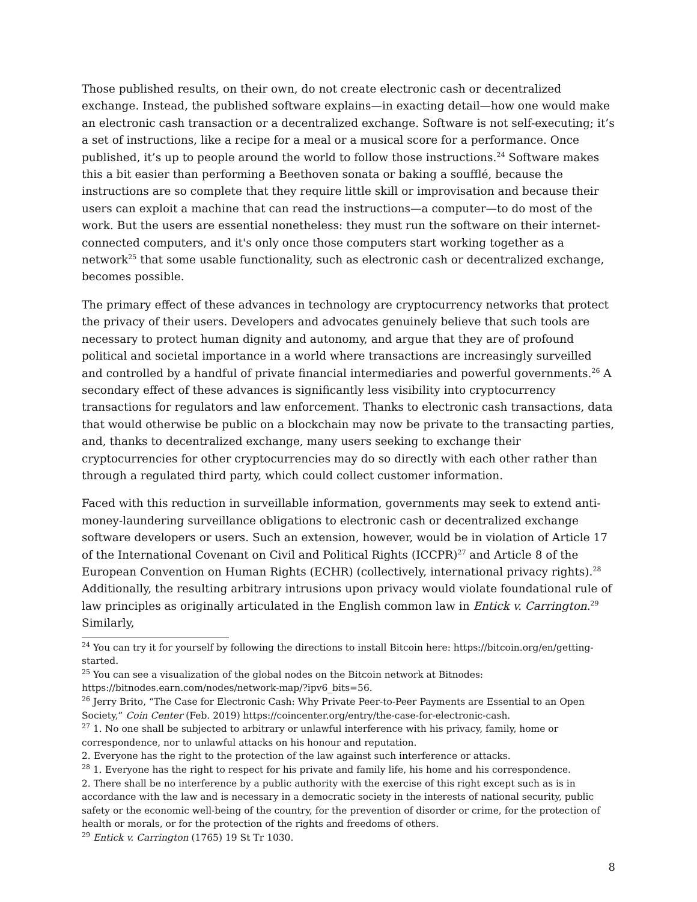Those published results, on their own, do not create electronic cash or decentralized exchange. Instead, the published software explains—in exacting detail—how one would make an electronic cash transaction or a decentralized exchange. Software is not self-executing; it’s a set of instructions, like a recipe for a meal or a musical score for a performance. Once published, it’s up to people around the world to follow those instructions.<sup>24</sup> Software makes this a bit easier than performing a Beethoven sonata or baking a soufflé, because the instructions are so complete that they require little skill or improvisation and because their users can exploit a machine that can read the instructions—a computer—to do most of the work. But the users are essential nonetheless: they must run the software on their internet-connected computers, and it's only once those computers start working together as a network<sup>25</sup> that some usable functionality, such as electronic cash or decentralized exchange, becomes possible.
The primary effect of these advances in technology are cryptocurrency networks that protect the privacy of their users. Developers and advocates genuinely believe that such tools are necessary to protect human dignity and autonomy, and argue that they are of profound political and societal importance in a world where transactions are increasingly surveilled and controlled by a handful of private financial intermediaries and powerful governments.<sup>26</sup> A secondary effect of these advances is significantly less visibility into cryptocurrency transactions for regulators and law enforcement. Thanks to electronic cash transactions, data that would otherwise be public on a blockchain may now be private to the transacting parties, and, thanks to decentralized exchange, many users seeking to exchange their cryptocurrencies for other cryptocurrencies may do so directly with each other rather than through a regulated third party, which could collect customer information.
Faced with this reduction in surveillable information, governments may seek to extend anti-money-laundering surveillance obligations to electronic cash or decentralized exchange software developers or users. Such an extension, however, would be in violation of Article 17 of the International Covenant on Civil and Political Rights (ICCPR)<sup>27</sup> and Article 8 of the European Convention on Human Rights (ECHR) (collectively, international privacy rights).<sup>28</sup> Additionally, the resulting arbitrary intrusions upon privacy would violate foundational rule of law principles as originally articulated in the English common law in Entick v. Carrington.<sup>29</sup> Similarly,
<sup>24</sup> You can try it for yourself by following the directions to install Bitcoin here: https://bitcoin.org/en/getting-started.
<sup>25</sup> You can see a visualization of the global nodes on the Bitcoin network at Bitnodes: https://bitnodes.earn.com/nodes/network-map/?ipv6_bits=56.
<sup>26</sup> Jerry Brito, “The Case for Electronic Cash: Why Private Peer-to-Peer Payments are Essential to an Open Society,” Coin Center (Feb. 2019) https://coincenter.org/entry/the-case-for-electronic-cash.
<sup>27</sup> 1. No one shall be subjected to arbitrary or unlawful interference with his privacy, family, home or correspondence, nor to unlawful attacks on his honour and reputation.
2. Everyone has the right to the protection of the law against such interference or attacks.
<sup>28</sup> 1. Everyone has the right to respect for his private and family life, his home and his correspondence.
2. There shall be no interference by a public authority with the exercise of this right except such as is in accordance with the law and is necessary in a democratic society in the interests of national security, public safety or the economic well-being of the country, for the prevention of disorder or crime, for the protection of health or morals, or for the protection of the rights and freedoms of others.
<sup>29</sup> Entick v. Carrington (1765) 19 St Tr 1030.
8